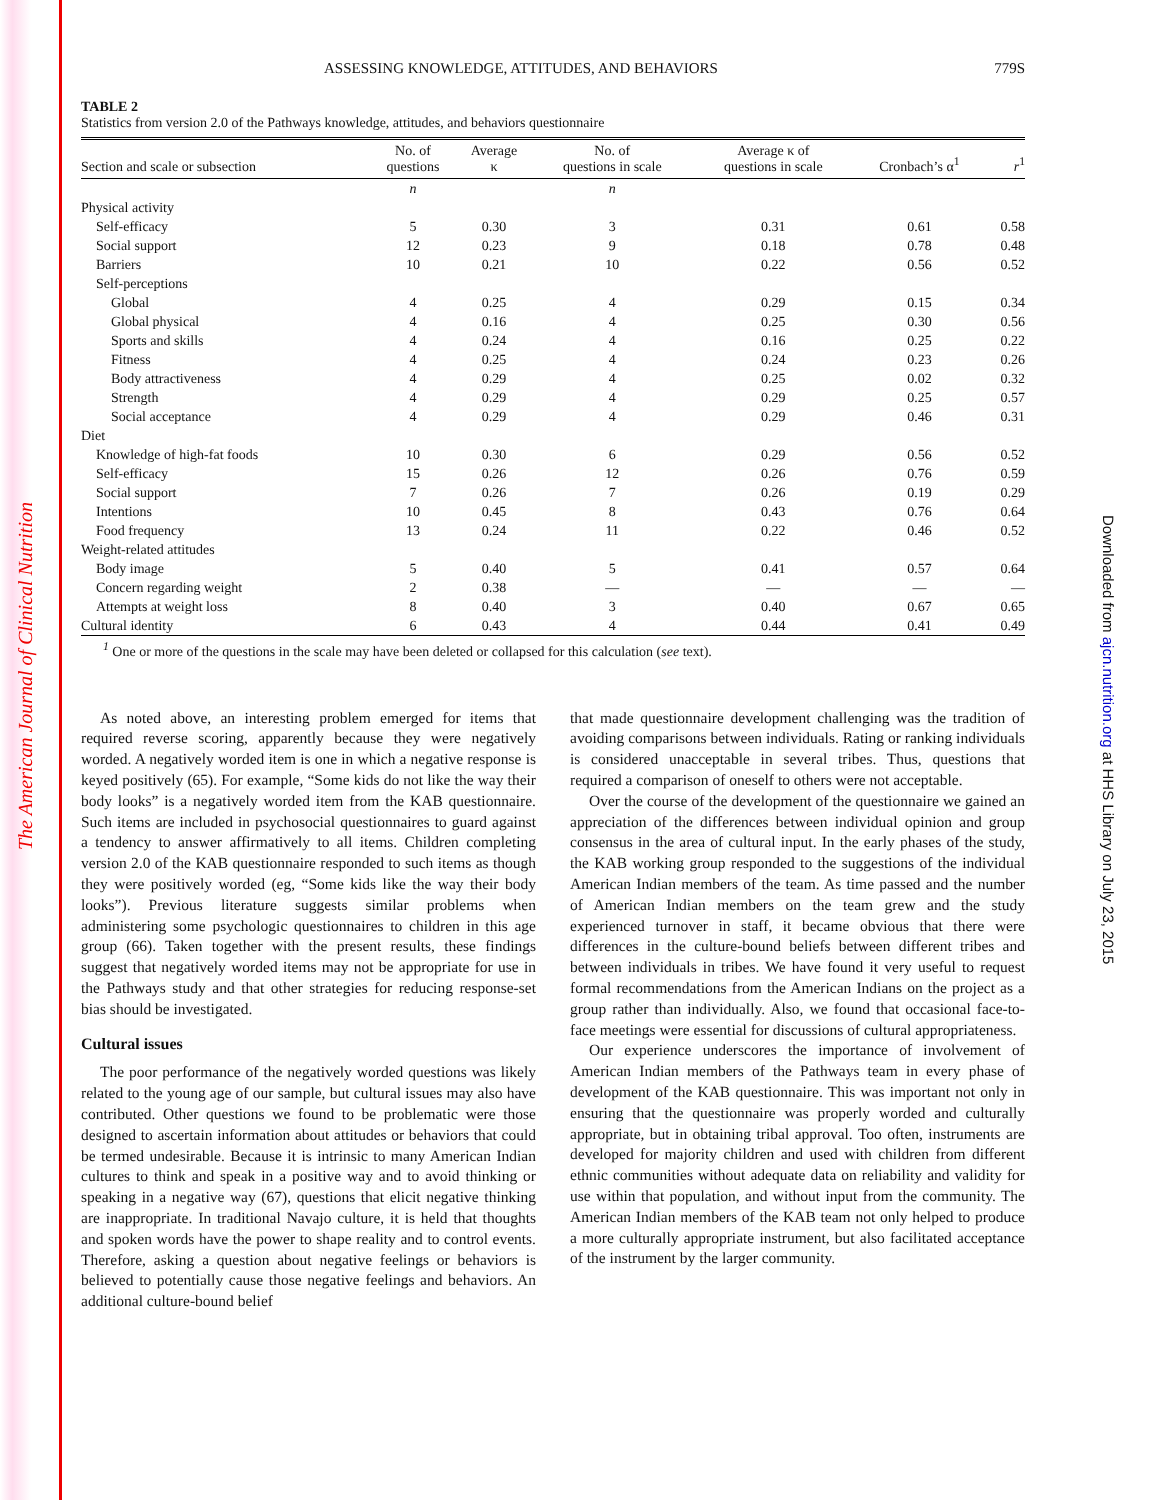The American Journal of Clinical Nutrition
Downloaded from ajcn.nutrition.org at HHS Library on July 23, 2015
ASSESSING KNOWLEDGE, ATTITUDES, AND BEHAVIORS 779S
TABLE 2
Statistics from version 2.0 of the Pathways knowledge, attitudes, and behaviors questionnaire
| Section and scale or subsection | No. of questions | Average κ | No. of questions in scale | Average κ of questions in scale | Cronbach’s α<sup>1</sup> | r<sup>1</sup> |
| --- | --- | --- | --- | --- | --- | --- |
| | n | | n | | | |
| Physical activity | | | | | | |
| Self-efficacy | 5 | 0.30 | 3 | 0.31 | 0.61 | 0.58 |
| Social support | 12 | 0.23 | 9 | 0.18 | 0.78 | 0.48 |
| Barriers | 10 | 0.21 | 10 | 0.22 | 0.56 | 0.52 |
| Self-perceptions | | | | | | |
| Global | 4 | 0.25 | 4 | 0.29 | 0.15 | 0.34 |
| Global physical | 4 | 0.16 | 4 | 0.25 | 0.30 | 0.56 |
| Sports and skills | 4 | 0.24 | 4 | 0.16 | 0.25 | 0.22 |
| Fitness | 4 | 0.25 | 4 | 0.24 | 0.23 | 0.26 |
| Body attractiveness | 4 | 0.29 | 4 | 0.25 | 0.02 | 0.32 |
| Strength | 4 | 0.29 | 4 | 0.29 | 0.25 | 0.57 |
| Social acceptance | 4 | 0.29 | 4 | 0.29 | 0.46 | 0.31 |
| Diet | | | | | | |
| Knowledge of high-fat foods | 10 | 0.30 | 6 | 0.29 | 0.56 | 0.52 |
| Self-efficacy | 15 | 0.26 | 12 | 0.26 | 0.76 | 0.59 |
| Social support | 7 | 0.26 | 7 | 0.26 | 0.19 | 0.29 |
| Intentions | 10 | 0.45 | 8 | 0.43 | 0.76 | 0.64 |
| Food frequency | 13 | 0.24 | 11 | 0.22 | 0.46 | 0.52 |
| Weight-related attitudes | | | | | | |
| Body image | 5 | 0.40 | 5 | 0.41 | 0.57 | 0.64 |
| Concern regarding weight | 2 | 0.38 | — | — | — | — |
| Attempts at weight loss | 8 | 0.40 | 3 | 0.40 | 0.67 | 0.65 |
| Cultural identity | 6 | 0.43 | 4 | 0.44 | 0.41 | 0.49 |
<sup>1</sup> One or more of the questions in the scale may have been deleted or collapsed for this calculation (see text).
As noted above, an interesting problem emerged for items that required reverse scoring, apparently because they were negatively worded. A negatively worded item is one in which a negative response is keyed positively (65). For example, “Some kids do not like the way their body looks” is a negatively worded item from the KAB questionnaire. Such items are included in psychosocial questionnaires to guard against a tendency to answer affirmatively to all items. Children completing version 2.0 of the KAB questionnaire responded to such items as though they were positively worded (eg, “Some kids like the way their body looks”). Previous literature suggests similar problems when administering some psychologic questionnaires to children in this age group (66). Taken together with the present results, these findings suggest that negatively worded items may not be appropriate for use in the Pathways study and that other strategies for reducing response-set bias should be investigated.
Cultural issues
The poor performance of the negatively worded questions was likely related to the young age of our sample, but cultural issues may also have contributed. Other questions we found to be problematic were those designed to ascertain information about attitudes or behaviors that could be termed undesirable. Because it is intrinsic to many American Indian cultures to think and speak in a positive way and to avoid thinking or speaking in a negative way (67), questions that elicit negative thinking are inappropriate. In traditional Navajo culture, it is held that thoughts and spoken words have the power to shape reality and to control events. Therefore, asking a question about negative feelings or behaviors is believed to potentially cause those negative feelings and behaviors. An additional culture-bound belief
that made questionnaire development challenging was the tradition of avoiding comparisons between individuals. Rating or ranking individuals is considered unacceptable in several tribes. Thus, questions that required a comparison of oneself to others were not acceptable.
Over the course of the development of the questionnaire we gained an appreciation of the differences between individual opinion and group consensus in the area of cultural input. In the early phases of the study, the KAB working group responded to the suggestions of the individual American Indian members of the team. As time passed and the number of American Indian members on the team grew and the study experienced turnover in staff, it became obvious that there were differences in the culture-bound beliefs between different tribes and between individuals in tribes. We have found it very useful to request formal recommendations from the American Indians on the project as a group rather than individually. Also, we found that occasional face-to-face meetings were essential for discussions of cultural appropriateness.
Our experience underscores the importance of involvement of American Indian members of the Pathways team in every phase of development of the KAB questionnaire. This was important not only in ensuring that the questionnaire was properly worded and culturally appropriate, but in obtaining tribal approval. Too often, instruments are developed for majority children and used with children from different ethnic communities without adequate data on reliability and validity for use within that population, and without input from the community. The American Indian members of the KAB team not only helped to produce a more culturally appropriate instrument, but also facilitated acceptance of the instrument by the larger community.